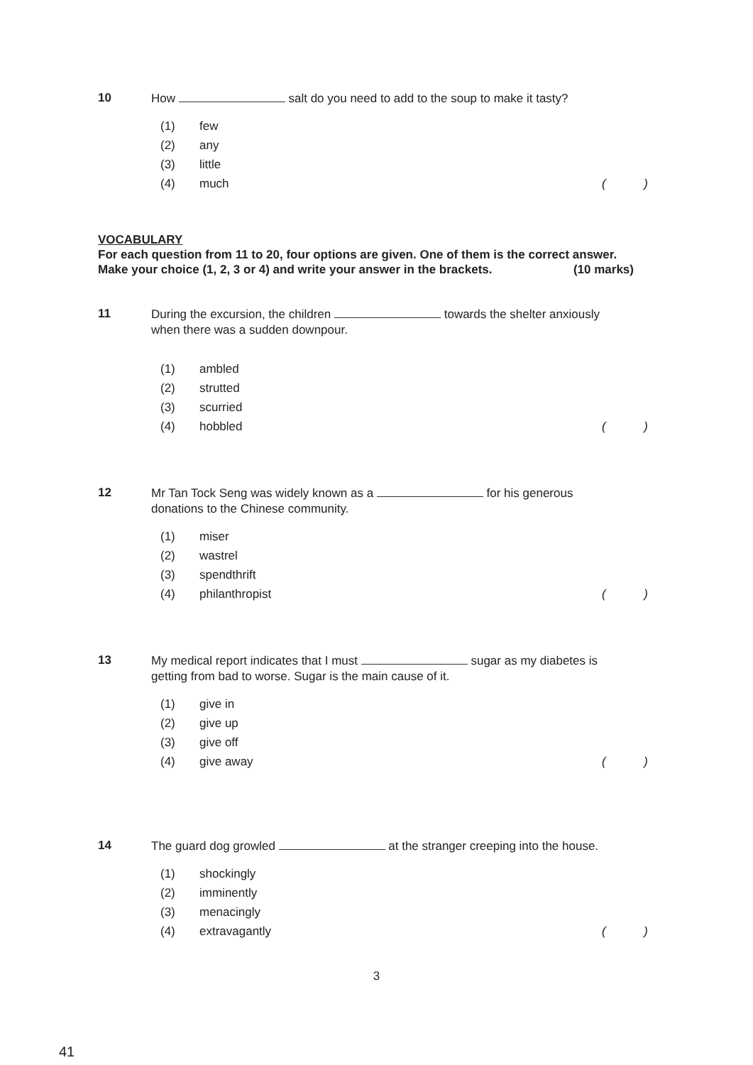10 How salt do you need to add to the soup to make it tasty?
(1) few
(2) any
(3) little
(4) much
()
VOCABULARY
For each question from 11 to 20, four options are given. One of them is the correct answer.
Make your choice (1, 2, 3 or 4) and write your answer in the brackets. (10 marks)
11 During the excursion, the children towards the shelter anxiously when there was a sudden downpour.
(1) ambled
(2) strutted
(3) scurried
(4) hobbled
()
12 Mr Tan Tock Seng was widely known as a for his generous donations to the Chinese community.
(1) miser
(2) wastrel
(3) spendthrift
(4) philanthropist
()
13 My medical report indicates that I must sugar as my diabetes is getting from bad to worse. Sugar is the main cause of it.
(1) give in
(2) give up
(3) give off
(4) give away
()
14 The guard dog growled at the stranger creeping into the house.
(1) shockingly
(2) imminently
(3) menacingly
(4) extravagantly
()
3
41